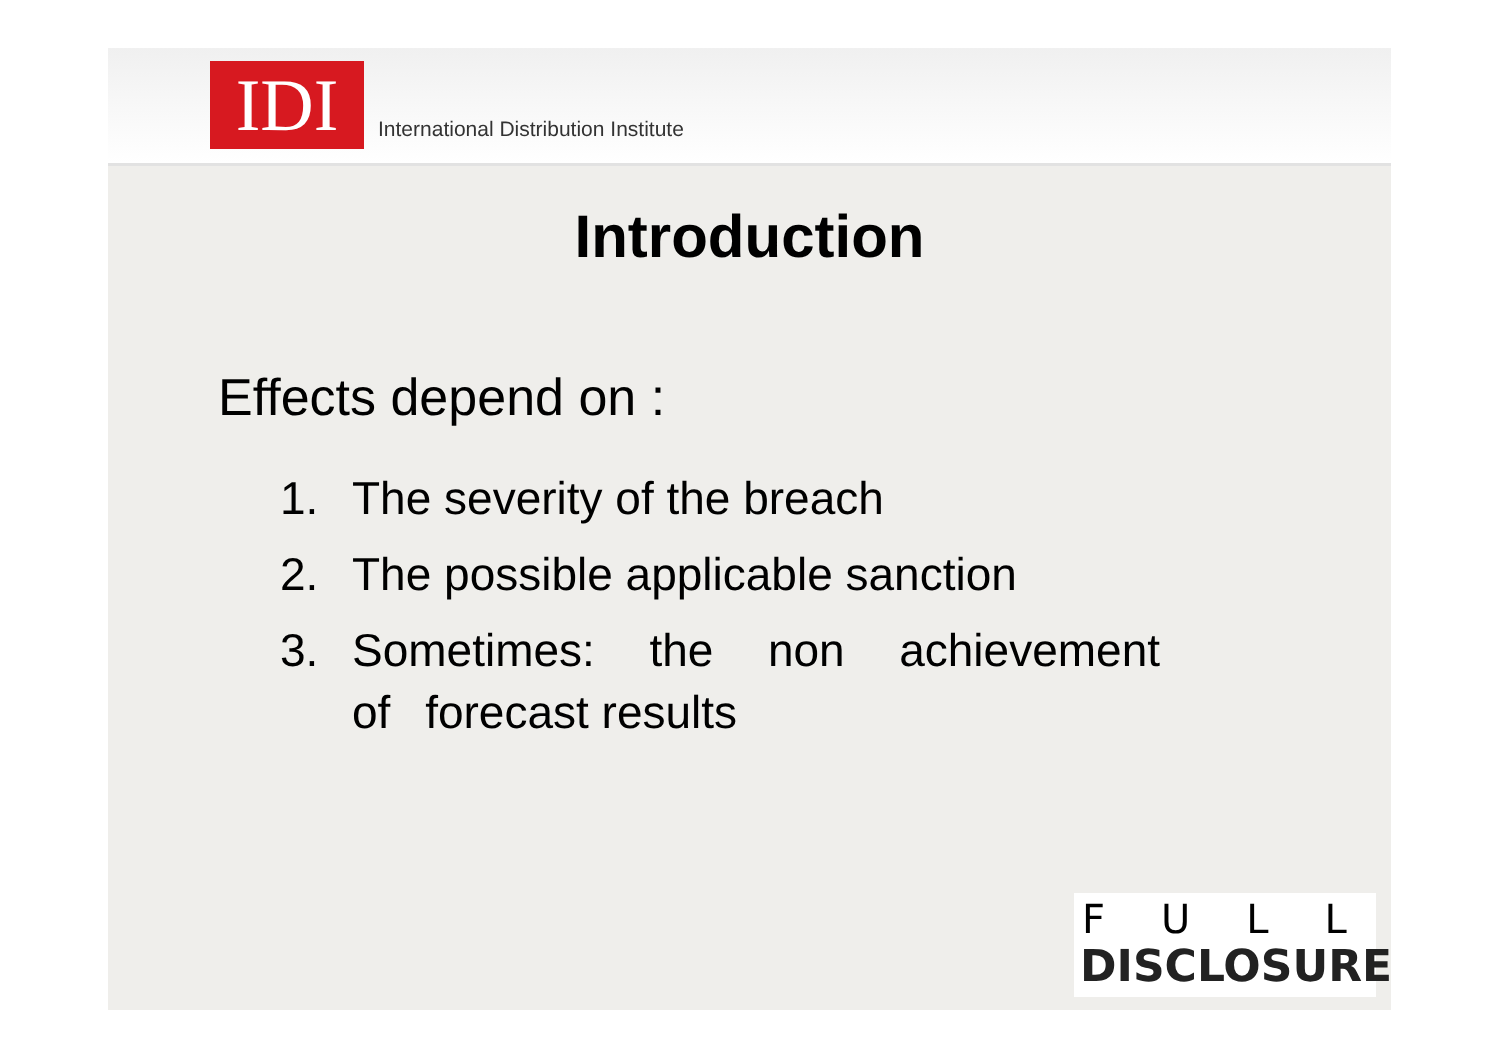IDI
International Distribution Institute
Introduction
Effects depend on :
1. The severity of the breach
2. The possible applicable sanction
3. Sometimes: the non achievement of forecast results
FULL
DISCLOSURE